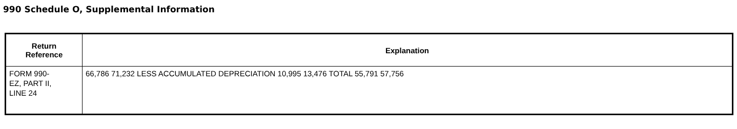990 Schedule O, Supplemental Information
| Return Reference | Explanation |
| --- | --- |
| FORM 990- EZ, PART II, LINE 24 | 66,786 71,232 LESS ACCUMULATED DEPRECIATION 10,995 13,476 TOTAL 55,791 57,756 |